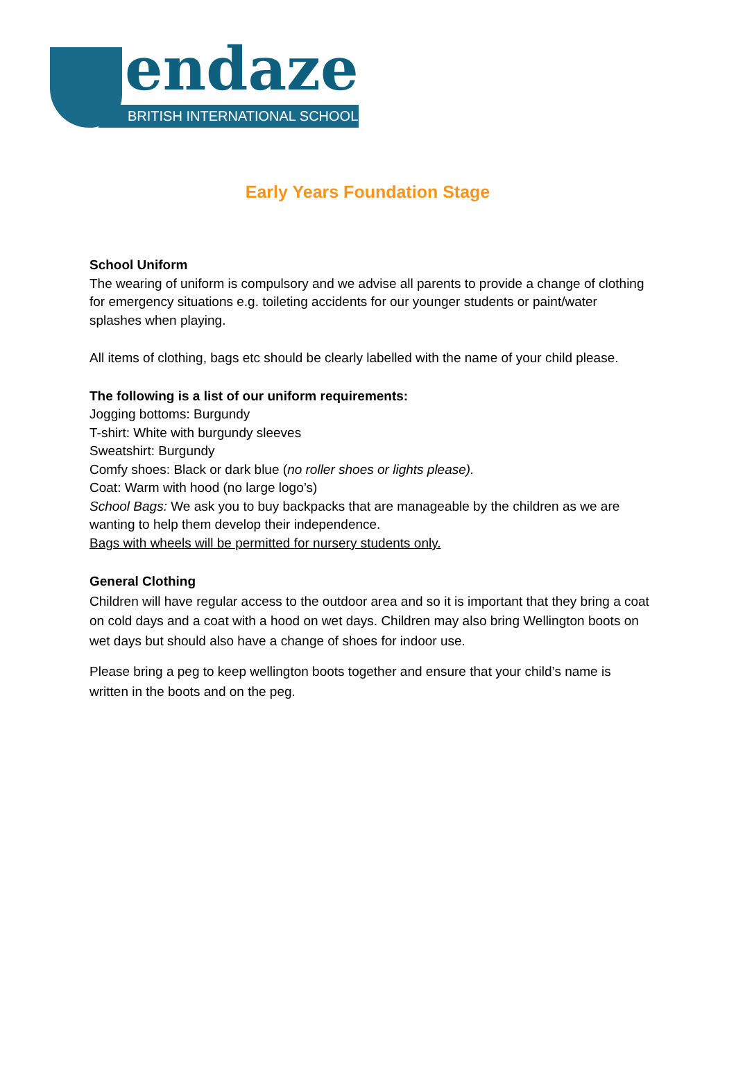endaze
BRITISH INTERNATIONAL SCHOOL
Early Years Foundation Stage
School Uniform
The wearing of uniform is compulsory and we advise all parents to provide a change of clothing for emergency situations e.g. toileting accidents for our younger students or paint/water splashes when playing.
All items of clothing, bags etc should be clearly labelled with the name of your child please.
The following is a list of our uniform requirements:
Jogging bottoms: Burgundy
T-shirt: White with burgundy sleeves
Sweatshirt: Burgundy
Comfy shoes: Black or dark blue (no roller shoes or lights please).
Coat: Warm with hood (no large logo’s)
School Bags: We ask you to buy backpacks that are manageable by the children as we are wanting to help them develop their independence.
Bags with wheels will be permitted for nursery students only.
General Clothing
Children will have regular access to the outdoor area and so it is important that they bring a coat on cold days and a coat with a hood on wet days. Children may also bring Wellington boots on wet days but should also have a change of shoes for indoor use.
Please bring a peg to keep wellington boots together and ensure that your child’s name is written in the boots and on the peg.